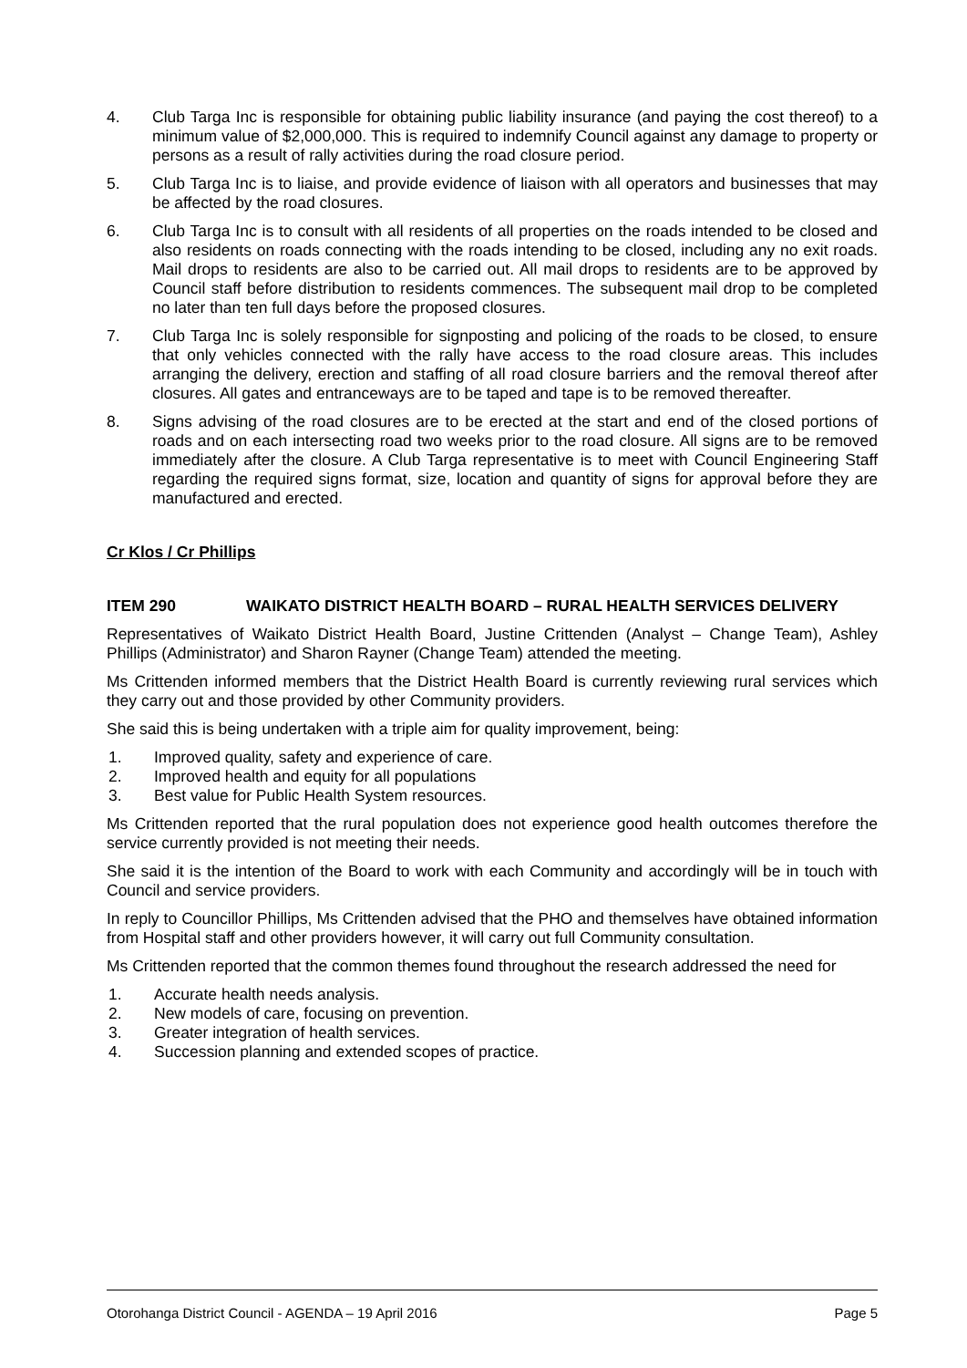4. Club Targa Inc is responsible for obtaining public liability insurance (and paying the cost thereof) to a minimum value of $2,000,000. This is required to indemnify Council against any damage to property or persons as a result of rally activities during the road closure period.
5. Club Targa Inc is to liaise, and provide evidence of liaison with all operators and businesses that may be affected by the road closures.
6. Club Targa Inc is to consult with all residents of all properties on the roads intended to be closed and also residents on roads connecting with the roads intending to be closed, including any no exit roads. Mail drops to residents are also to be carried out. All mail drops to residents are to be approved by Council staff before distribution to residents commences. The subsequent mail drop to be completed no later than ten full days before the proposed closures.
7. Club Targa Inc is solely responsible for signposting and policing of the roads to be closed, to ensure that only vehicles connected with the rally have access to the road closure areas. This includes arranging the delivery, erection and staffing of all road closure barriers and the removal thereof after closures. All gates and entranceways are to be taped and tape is to be removed thereafter.
8. Signs advising of the road closures are to be erected at the start and end of the closed portions of roads and on each intersecting road two weeks prior to the road closure. All signs are to be removed immediately after the closure. A Club Targa representative is to meet with Council Engineering Staff regarding the required signs format, size, location and quantity of signs for approval before they are manufactured and erected.
Cr Klos / Cr Phillips
ITEM 290 WAIKATO DISTRICT HEALTH BOARD – RURAL HEALTH SERVICES DELIVERY
Representatives of Waikato District Health Board, Justine Crittenden (Analyst – Change Team), Ashley Phillips (Administrator) and Sharon Rayner (Change Team) attended the meeting.
Ms Crittenden informed members that the District Health Board is currently reviewing rural services which they carry out and those provided by other Community providers.
She said this is being undertaken with a triple aim for quality improvement, being:
1. Improved quality, safety and experience of care.
2. Improved health and equity for all populations
3. Best value for Public Health System resources.
Ms Crittenden reported that the rural population does not experience good health outcomes therefore the service currently provided is not meeting their needs.
She said it is the intention of the Board to work with each Community and accordingly will be in touch with Council and service providers.
In reply to Councillor Phillips, Ms Crittenden advised that the PHO and themselves have obtained information from Hospital staff and other providers however, it will carry out full Community consultation.
Ms Crittenden reported that the common themes found throughout the research addressed the need for
1. Accurate health needs analysis.
2. New models of care, focusing on prevention.
3. Greater integration of health services.
4. Succession planning and extended scopes of practice.
Otorohanga District Council - AGENDA – 19 April 2016 Page 5